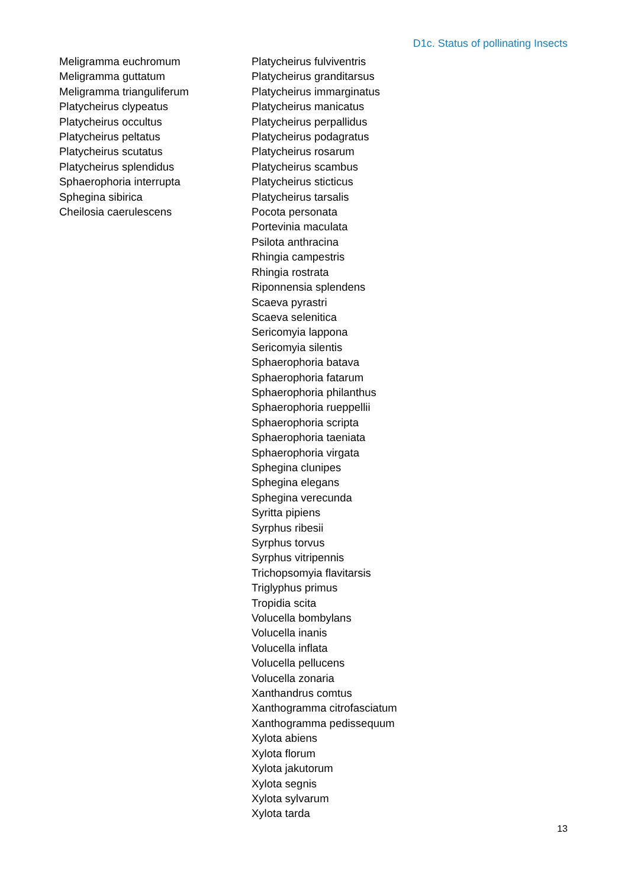D1c. Status of pollinating Insects
Meligramma euchromum
Meligramma guttatum
Meligramma trianguliferum
Platycheirus clypeatus
Platycheirus occultus
Platycheirus peltatus
Platycheirus scutatus
Platycheirus splendidus
Sphaerophoria interrupta
Sphegina sibirica
Cheilosia caerulescens
Platycheirus fulviventris
Platycheirus granditarsus
Platycheirus immarginatus
Platycheirus manicatus
Platycheirus perpallidus
Platycheirus podagratus
Platycheirus rosarum
Platycheirus scambus
Platycheirus sticticus
Platycheirus tarsalis
Pocota personata
Portevinia maculata
Psilota anthracina
Rhingia campestris
Rhingia rostrata
Riponnensia splendens
Scaeva pyrastri
Scaeva selenitica
Sericomyia lappona
Sericomyia silentis
Sphaerophoria batava
Sphaerophoria fatarum
Sphaerophoria philanthus
Sphaerophoria rueppellii
Sphaerophoria scripta
Sphaerophoria taeniata
Sphaerophoria virgata
Sphegina clunipes
Sphegina elegans
Sphegina verecunda
Syritta pipiens
Syrphus ribesii
Syrphus torvus
Syrphus vitripennis
Trichopsomyia flavitarsis
Triglyphus primus
Tropidia scita
Volucella bombylans
Volucella inanis
Volucella inflata
Volucella pellucens
Volucella zonaria
Xanthandrus comtus
Xanthogramma citrofasciatum
Xanthogramma pedissequum
Xylota abiens
Xylota florum
Xylota jakutorum
Xylota segnis
Xylota sylvarum
Xylota tarda
13